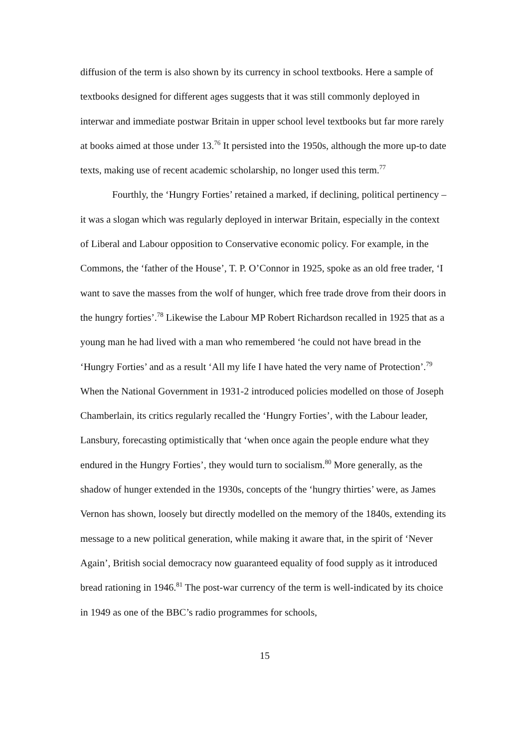diffusion of the term is also shown by its currency in school textbooks. Here a sample of textbooks designed for different ages suggests that it was still commonly deployed in interwar and immediate postwar Britain in upper school level textbooks but far more rarely at books aimed at those under 13.<sup>76</sup> It persisted into the 1950s, although the more up-to date texts, making use of recent academic scholarship, no longer used this term.<sup>77</sup>
Fourthly, the ‘Hungry Forties’ retained a marked, if declining, political pertinency – it was a slogan which was regularly deployed in interwar Britain, especially in the context of Liberal and Labour opposition to Conservative economic policy. For example, in the Commons, the ‘father of the House’, T. P. O’Connor in 1925, spoke as an old free trader, ‘I want to save the masses from the wolf of hunger, which free trade drove from their doors in the hungry forties’.<sup>78</sup> Likewise the Labour MP Robert Richardson recalled in 1925 that as a young man he had lived with a man who remembered ‘he could not have bread in the ‘Hungry Forties’ and as a result ‘All my life I have hated the very name of Protection’.<sup>79</sup> When the National Government in 1931-2 introduced policies modelled on those of Joseph Chamberlain, its critics regularly recalled the ‘Hungry Forties’, with the Labour leader, Lansbury, forecasting optimistically that ‘when once again the people endure what they endured in the Hungry Forties’, they would turn to socialism.<sup>80</sup> More generally, as the shadow of hunger extended in the 1930s, concepts of the ‘hungry thirties’ were, as James Vernon has shown, loosely but directly modelled on the memory of the 1840s, extending its message to a new political generation, while making it aware that, in the spirit of ‘Never Again’, British social democracy now guaranteed equality of food supply as it introduced bread rationing in 1946.<sup>81</sup> The post-war currency of the term is well-indicated by its choice in 1949 as one of the BBC’s radio programmes for schools,
15